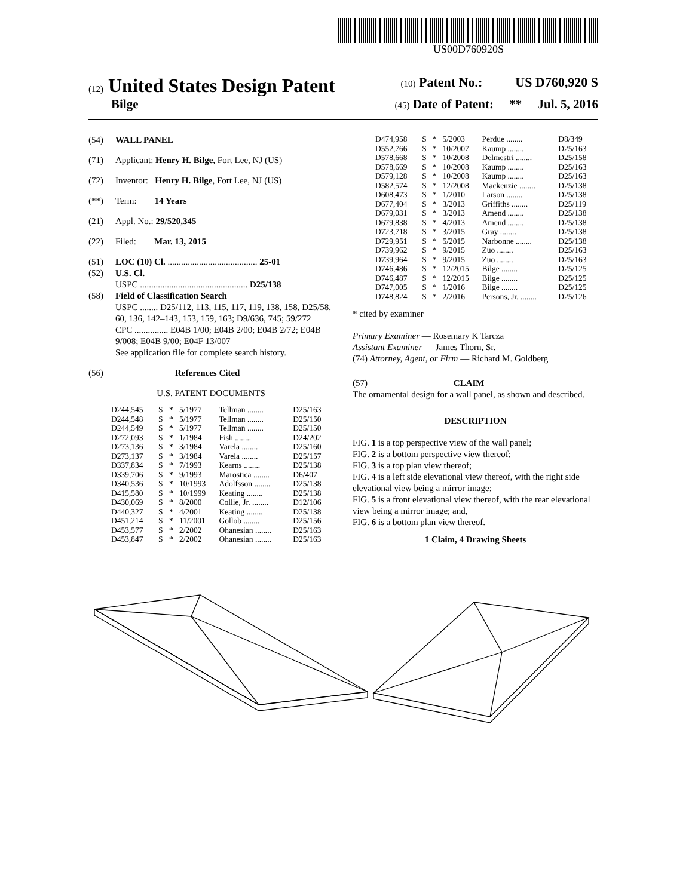US00D760920S
(12) United States Design Patent (10) Patent No.: US D760,920 S
Bilge (45) Date of Patent: ** Jul. 5, 2016
(54) WALL PANEL
(71) Applicant: Henry H. Bilge, Fort Lee, NJ (US)
(72) Inventor: Henry H. Bilge, Fort Lee, NJ (US)
(**) Term: 14 Years
(21) Appl. No.: 29/520,345
(22) Filed: Mar. 13, 2015
(51) LOC (10) Cl. ........................................ 25-01
(52) U.S. Cl.
USPC ................................................ D25/138
(58) Field of Classification Search
USPC ........ D25/112, 113, 115, 117, 119, 138, 158, D25/58, 60, 136, 142–143, 153, 159, 163; D9/636, 745; 59/272
CPC ............... E04B 1/00; E04B 2/00; E04B 2/72; E04B 9/008; E04B 9/00; E04F 13/007
See application file for complete search history.
(56) References Cited
U.S. PATENT DOCUMENTS
| D244,545 | S | * | 5/1977 | Tellman ........ | D25/163 |
| D244,548 | S | * | 5/1977 | Tellman ........ | D25/150 |
| D244,549 | S | * | 5/1977 | Tellman ........ | D25/150 |
| D272,093 | S | * | 1/1984 | Fish ........ | D24/202 |
| D273,136 | S | * | 3/1984 | Varela ........ | D25/160 |
| D273,137 | S | * | 3/1984 | Varela ........ | D25/157 |
| D337,834 | S | * | 7/1993 | Kearns ........ | D25/138 |
| D339,706 | S | * | 9/1993 | Marostica ........ | D6/407 |
| D340,536 | S | * | 10/1993 | Adolfsson ........ | D25/138 |
| D415,580 | S | * | 10/1999 | Keating ........ | D25/138 |
| D430,069 | S | * | 8/2000 | Collie, Jr. ........ | D12/106 |
| D440,327 | S | * | 4/2001 | Keating ........ | D25/138 |
| D451,214 | S | * | 11/2001 | Gollob ........ | D25/156 |
| D453,577 | S | * | 2/2002 | Ohanesian ........ | D25/163 |
| D453,847 | S | * | 2/2002 | Ohanesian ........ | D25/163 |
| D474,958 | S | * | 5/2003 | Perdue ........ | D8/349 |
| D552,766 | S | * | 10/2007 | Kaump ........ | D25/163 |
| D578,668 | S | * | 10/2008 | Delmestri ........ | D25/158 |
| D578,669 | S | * | 10/2008 | Kaump ........ | D25/163 |
| D579,128 | S | * | 10/2008 | Kaump ........ | D25/163 |
| D582,574 | S | * | 12/2008 | Mackenzie ........ | D25/138 |
| D608,473 | S | * | 1/2010 | Larson ........ | D25/138 |
| D677,404 | S | * | 3/2013 | Griffiths ........ | D25/119 |
| D679,031 | S | * | 3/2013 | Amend ........ | D25/138 |
| D679,838 | S | * | 4/2013 | Amend ........ | D25/138 |
| D723,718 | S | * | 3/2015 | Gray ........ | D25/138 |
| D729,951 | S | * | 5/2015 | Narbonne ........ | D25/138 |
| D739,962 | S | * | 9/2015 | Zuo ........ | D25/163 |
| D739,964 | S | * | 9/2015 | Zuo ........ | D25/163 |
| D746,486 | S | * | 12/2015 | Bilge ........ | D25/125 |
| D746,487 | S | * | 12/2015 | Bilge ........ | D25/125 |
| D747,005 | S | * | 1/2016 | Bilge ........ | D25/125 |
| D748,824 | S | * | 2/2016 | Persons, Jr. ........ | D25/126 |
* cited by examiner
Primary Examiner — Rosemary K Tarcza
Assistant Examiner — James Thorn, Sr.
(74) Attorney, Agent, or Firm — Richard M. Goldberg
(57) CLAIM
The ornamental design for a wall panel, as shown and described.
DESCRIPTION
FIG. 1 is a top perspective view of the wall panel;
FIG. 2 is a bottom perspective view thereof;
FIG. 3 is a top plan view thereof;
FIG. 4 is a left side elevational view thereof, with the right side elevational view being a mirror image;
FIG. 5 is a front elevational view thereof, with the rear elevational view being a mirror image; and,
FIG. 6 is a bottom plan view thereof.
1 Claim, 4 Drawing Sheets